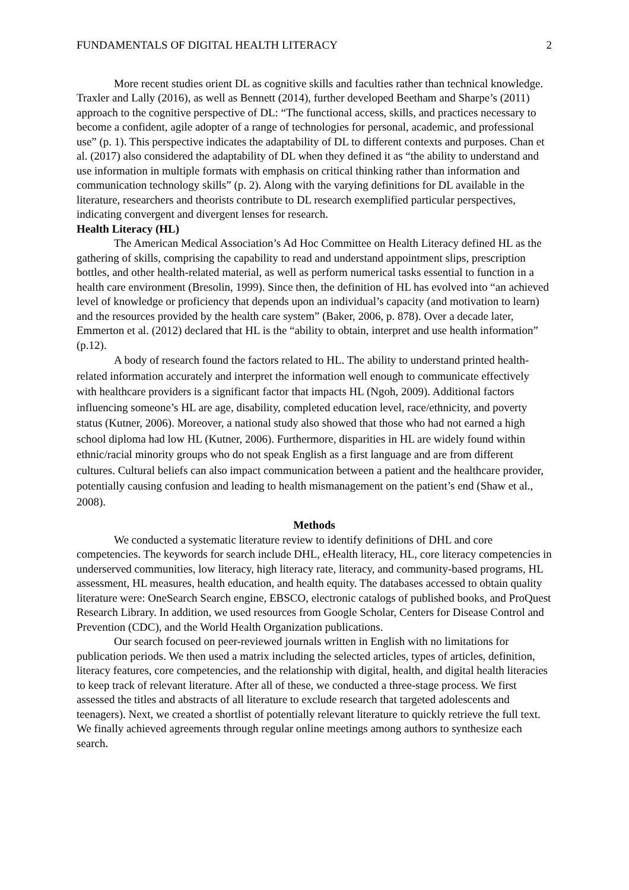FUNDAMENTALS OF DIGITAL HEALTH LITERACY 2
More recent studies orient DL as cognitive skills and faculties rather than technical knowledge. Traxler and Lally (2016), as well as Bennett (2014), further developed Beetham and Sharpe’s (2011) approach to the cognitive perspective of DL: “The functional access, skills, and practices necessary to become a confident, agile adopter of a range of technologies for personal, academic, and professional use” (p. 1). This perspective indicates the adaptability of DL to different contexts and purposes. Chan et al. (2017) also considered the adaptability of DL when they defined it as “the ability to understand and use information in multiple formats with emphasis on critical thinking rather than information and communication technology skills” (p. 2). Along with the varying definitions for DL available in the literature, researchers and theorists contribute to DL research exemplified particular perspectives, indicating convergent and divergent lenses for research.
Health Literacy (HL)
The American Medical Association’s Ad Hoc Committee on Health Literacy defined HL as the gathering of skills, comprising the capability to read and understand appointment slips, prescription bottles, and other health-related material, as well as perform numerical tasks essential to function in a health care environment (Bresolin, 1999). Since then, the definition of HL has evolved into “an achieved level of knowledge or proficiency that depends upon an individual’s capacity (and motivation to learn) and the resources provided by the health care system” (Baker, 2006, p. 878). Over a decade later, Emmerton et al. (2012) declared that HL is the “ability to obtain, interpret and use health information” (p.12).
A body of research found the factors related to HL. The ability to understand printed health-related information accurately and interpret the information well enough to communicate effectively with healthcare providers is a significant factor that impacts HL (Ngoh, 2009). Additional factors influencing someone’s HL are age, disability, completed education level, race/ethnicity, and poverty status (Kutner, 2006). Moreover, a national study also showed that those who had not earned a high school diploma had low HL (Kutner, 2006). Furthermore, disparities in HL are widely found within ethnic/racial minority groups who do not speak English as a first language and are from different cultures. Cultural beliefs can also impact communication between a patient and the healthcare provider, potentially causing confusion and leading to health mismanagement on the patient’s end (Shaw et al., 2008).
Methods
We conducted a systematic literature review to identify definitions of DHL and core competencies. The keywords for search include DHL, eHealth literacy, HL, core literacy competencies in underserved communities, low literacy, high literacy rate, literacy, and community-based programs, HL assessment, HL measures, health education, and health equity. The databases accessed to obtain quality literature were: OneSearch Search engine, EBSCO, electronic catalogs of published books, and ProQuest Research Library. In addition, we used resources from Google Scholar, Centers for Disease Control and Prevention (CDC), and the World Health Organization publications.
Our search focused on peer-reviewed journals written in English with no limitations for publication periods. We then used a matrix including the selected articles, types of articles, definition, literacy features, core competencies, and the relationship with digital, health, and digital health literacies to keep track of relevant literature. After all of these, we conducted a three-stage process. We first assessed the titles and abstracts of all literature to exclude research that targeted adolescents and teenagers). Next, we created a shortlist of potentially relevant literature to quickly retrieve the full text. We finally achieved agreements through regular online meetings among authors to synthesize each search.